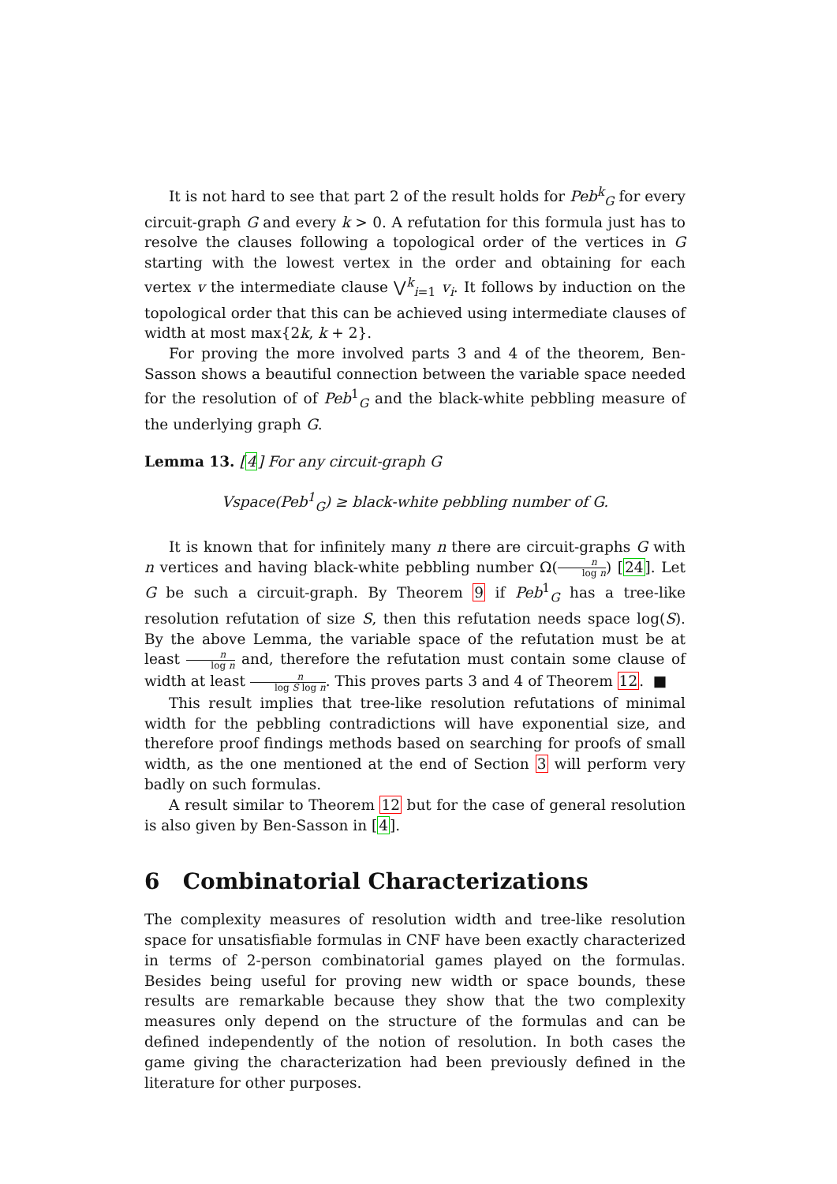It is not hard to see that part 2 of the result holds for Peb<sup>k</sup><sub>G</sub> for every circuit-graph G and every k > 0. A refutation for this formula just has to resolve the clauses following a topological order of the vertices in G starting with the lowest vertex in the order and obtaining for each vertex v the intermediate clause ⋁<sup>k</sup><sub>i=1</sub> v<sub>i</sub>. It follows by induction on the topological order that this can be achieved using intermediate clauses of width at most max{2k, k + 2}.
For proving the more involved parts 3 and 4 of the theorem, Ben-Sasson shows a beautiful connection between the variable space needed for the resolution of of Peb<sup>1</sup><sub>G</sub> and the black-white pebbling measure of the underlying graph G.
Lemma 13. [4] For any circuit-graph G
Vspace(Peb<sup>1</sup><sub>G</sub>) ≥ black-white pebbling number of G.
It is known that for infinitely many n there are circuit-graphs G with n vertices and having black-white pebbling number Ω(n log n) [24]. Let G be such a circuit-graph. By Theorem 9 if Peb<sup>1</sup><sub>G</sub> has a tree-like resolution refutation of size S, then this refutation needs space log(S). By the above Lemma, the variable space of the refutation must be at least n log n and, therefore the refutation must contain some clause of width at least n log S log n. This proves parts 3 and 4 of Theorem 12. ■
This result implies that tree-like resolution refutations of minimal width for the pebbling contradictions will have exponential size, and therefore proof findings methods based on searching for proofs of small width, as the one mentioned at the end of Section 3 will perform very badly on such formulas.
A result similar to Theorem 12 but for the case of general resolution is also given by Ben-Sasson in [4].
6 Combinatorial Characterizations
The complexity measures of resolution width and tree-like resolution space for unsatisfiable formulas in CNF have been exactly characterized in terms of 2-person combinatorial games played on the formulas. Besides being useful for proving new width or space bounds, these results are remarkable because they show that the two complexity measures only depend on the structure of the formulas and can be defined independently of the notion of resolution. In both cases the game giving the characterization had been previously defined in the literature for other purposes.